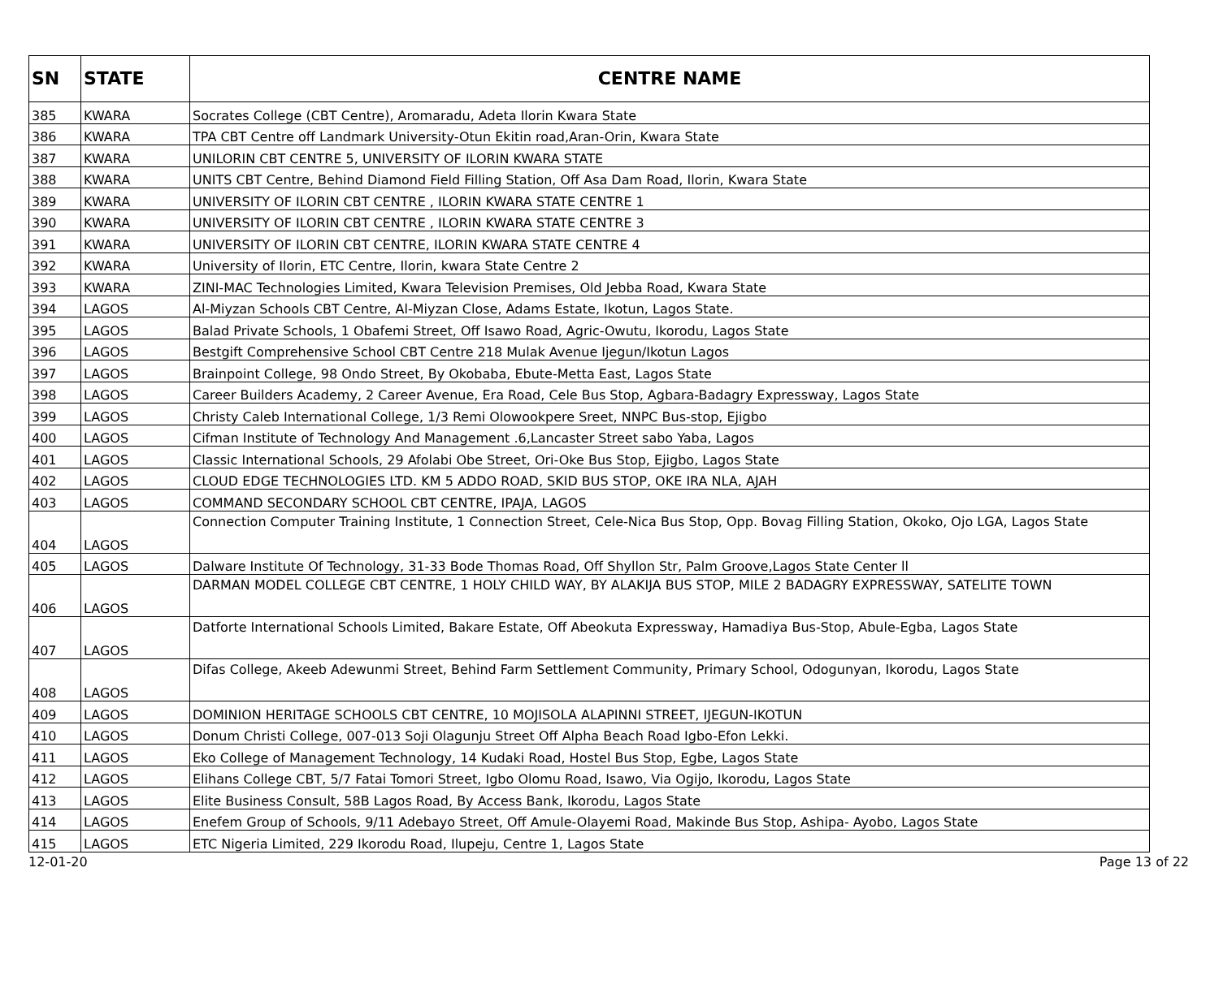| SN | STATE | CENTRE NAME |
| --- | --- | --- |
| 385 | KWARA | Socrates College (CBT Centre), Aromaradu, Adeta Ilorin Kwara State |
| 386 | KWARA | TPA CBT Centre off Landmark University-Otun Ekitin road,Aran-Orin, Kwara State |
| 387 | KWARA | UNILORIN CBT CENTRE 5, UNIVERSITY OF ILORIN KWARA STATE |
| 388 | KWARA | UNITS CBT Centre, Behind Diamond Field Filling Station, Off Asa Dam Road, Ilorin, Kwara State |
| 389 | KWARA | UNIVERSITY OF ILORIN CBT CENTRE , ILORIN KWARA STATE CENTRE 1 |
| 390 | KWARA | UNIVERSITY OF ILORIN CBT CENTRE , ILORIN KWARA STATE CENTRE 3 |
| 391 | KWARA | UNIVERSITY OF ILORIN CBT CENTRE, ILORIN KWARA STATE CENTRE 4 |
| 392 | KWARA | University of Ilorin, ETC Centre, Ilorin, kwara State Centre 2 |
| 393 | KWARA | ZINI-MAC Technologies Limited, Kwara Television Premises, Old Jebba Road, Kwara State |
| 394 | LAGOS | Al-Miyzan Schools CBT Centre, Al-Miyzan Close, Adams Estate, Ikotun, Lagos State. |
| 395 | LAGOS | Balad Private Schools, 1 Obafemi Street, Off Isawo Road, Agric-Owutu, Ikorodu, Lagos State |
| 396 | LAGOS | Bestgift Comprehensive School CBT Centre 218 Mulak Avenue Ijegun/Ikotun Lagos |
| 397 | LAGOS | Brainpoint College, 98 Ondo Street, By Okobaba, Ebute-Metta East, Lagos State |
| 398 | LAGOS | Career Builders Academy, 2 Career Avenue, Era Road, Cele Bus Stop, Agbara-Badagry Expressway, Lagos State |
| 399 | LAGOS | Christy Caleb International College, 1/3 Remi Olowookpere Sreet, NNPC Bus-stop, Ejigbo |
| 400 | LAGOS | Cifman Institute of Technology And Management .6,Lancaster Street sabo Yaba, Lagos |
| 401 | LAGOS | Classic International Schools, 29 Afolabi Obe Street, Ori-Oke Bus Stop, Ejigbo, Lagos State |
| 402 | LAGOS | CLOUD EDGE TECHNOLOGIES LTD. KM 5 ADDO ROAD, SKID BUS STOP, OKE IRA NLA, AJAH |
| 403 | LAGOS | COMMAND SECONDARY SCHOOL CBT CENTRE, IPAJA, LAGOS |
| 404 | LAGOS | Connection Computer Training Institute, 1 Connection Street, Cele-Nica Bus Stop, Opp. Bovag Filling Station, Okoko, Ojo LGA, Lagos State |
| 405 | LAGOS | Dalware Institute Of Technology, 31-33 Bode Thomas Road, Off Shyllon Str, Palm Groove,Lagos State Center ll |
| 406 | LAGOS | DARMAN MODEL COLLEGE CBT CENTRE, 1 HOLY CHILD WAY, BY ALAKIJA BUS STOP, MILE 2 BADAGRY EXPRESSWAY, SATELITE TOWN |
| 407 | LAGOS | Datforte International Schools Limited, Bakare Estate, Off Abeokuta Expressway, Hamadiya Bus-Stop, Abule-Egba, Lagos State |
| 408 | LAGOS | Difas College, Akeeb Adewunmi Street, Behind Farm Settlement Community, Primary School, Odogunyan, Ikorodu, Lagos State |
| 409 | LAGOS | DOMINION HERITAGE SCHOOLS CBT CENTRE, 10 MOJISOLA ALAPINNI STREET, IJEGUN-IKOTUN |
| 410 | LAGOS | Donum Christi College, 007-013 Soji Olagunju Street Off Alpha Beach Road Igbo-Efon Lekki. |
| 411 | LAGOS | Eko College of Management Technology, 14 Kudaki Road, Hostel Bus Stop, Egbe, Lagos State |
| 412 | LAGOS | Elihans College CBT, 5/7 Fatai Tomori Street, Igbo Olomu Road, Isawo, Via Ogijo, Ikorodu, Lagos State |
| 413 | LAGOS | Elite Business Consult, 58B Lagos Road, By Access Bank, Ikorodu, Lagos State |
| 414 | LAGOS | Enefem Group of Schools, 9/11 Adebayo Street, Off Amule-Olayemi Road, Makinde Bus Stop, Ashipa- Ayobo, Lagos State |
| 415 | LAGOS | ETC Nigeria Limited, 229 Ikorodu Road, Ilupeju, Centre 1, Lagos State |
12-01-20 Page 13 of 22